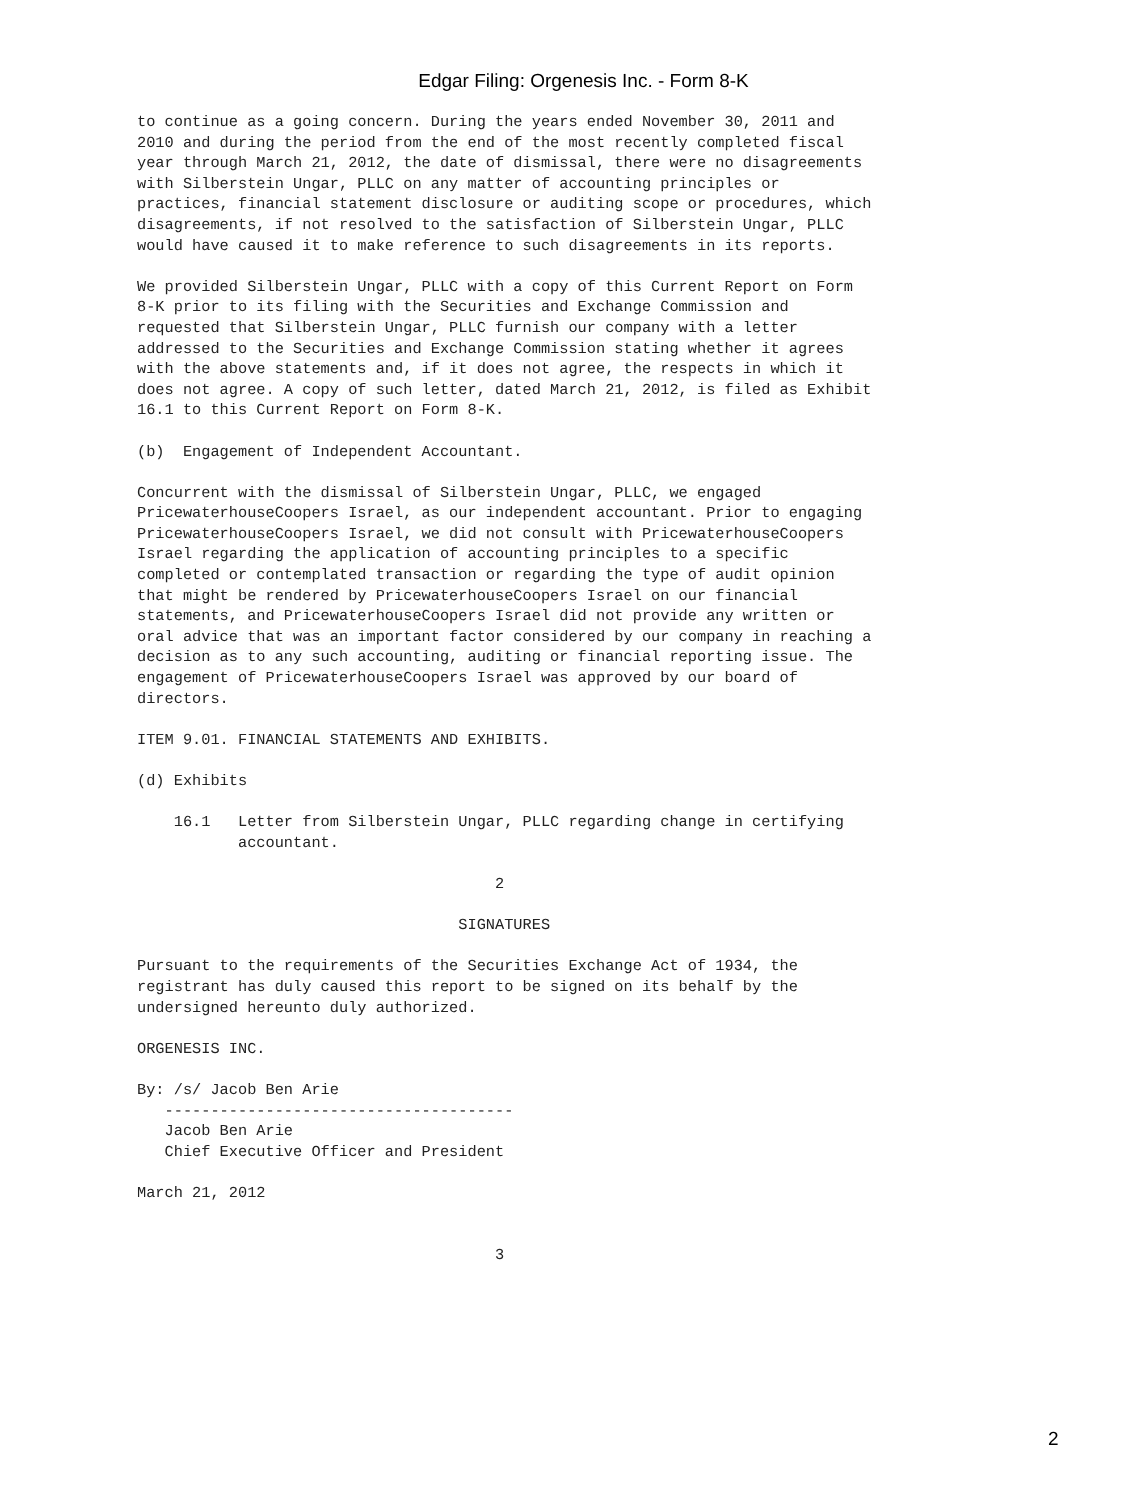Edgar Filing: Orgenesis Inc. - Form 8-K
to continue as a going concern. During the years ended November 30, 2011 and
2010 and during the period from the end of the most recently completed fiscal
year through March 21, 2012, the date of dismissal, there were no disagreements
with Silberstein Ungar, PLLC on any matter of accounting principles or
practices, financial statement disclosure or auditing scope or procedures, which
disagreements, if not resolved to the satisfaction of Silberstein Ungar, PLLC
would have caused it to make reference to such disagreements in its reports.

We provided Silberstein Ungar, PLLC with a copy of this Current Report on Form
8-K prior to its filing with the Securities and Exchange Commission and
requested that Silberstein Ungar, PLLC furnish our company with a letter
addressed to the Securities and Exchange Commission stating whether it agrees
with the above statements and, if it does not agree, the respects in which it
does not agree. A copy of such letter, dated March 21, 2012, is filed as Exhibit
16.1 to this Current Report on Form 8-K.

(b)  Engagement of Independent Accountant.

Concurrent with the dismissal of Silberstein Ungar, PLLC, we engaged
PricewaterhouseCoopers Israel, as our independent accountant. Prior to engaging
PricewaterhouseCoopers Israel, we did not consult with PricewaterhouseCoopers
Israel regarding the application of accounting principles to a specific
completed or contemplated transaction or regarding the type of audit opinion
that might be rendered by PricewaterhouseCoopers Israel on our financial
statements, and PricewaterhouseCoopers Israel did not provide any written or
oral advice that was an important factor considered by our company in reaching a
decision as to any such accounting, auditing or financial reporting issue. The
engagement of PricewaterhouseCoopers Israel was approved by our board of
directors.

ITEM 9.01. FINANCIAL STATEMENTS AND EXHIBITS.

(d) Exhibits

    16.1   Letter from Silberstein Ungar, PLLC regarding change in certifying
           accountant.

                                       2

                                   SIGNATURES

Pursuant to the requirements of the Securities Exchange Act of 1934, the
registrant has duly caused this report to be signed on its behalf by the
undersigned hereunto duly authorized.

ORGENESIS INC.

By: /s/ Jacob Ben Arie
   --------------------------------------
   Jacob Ben Arie
   Chief Executive Officer and President

March 21, 2012


                                       3
2